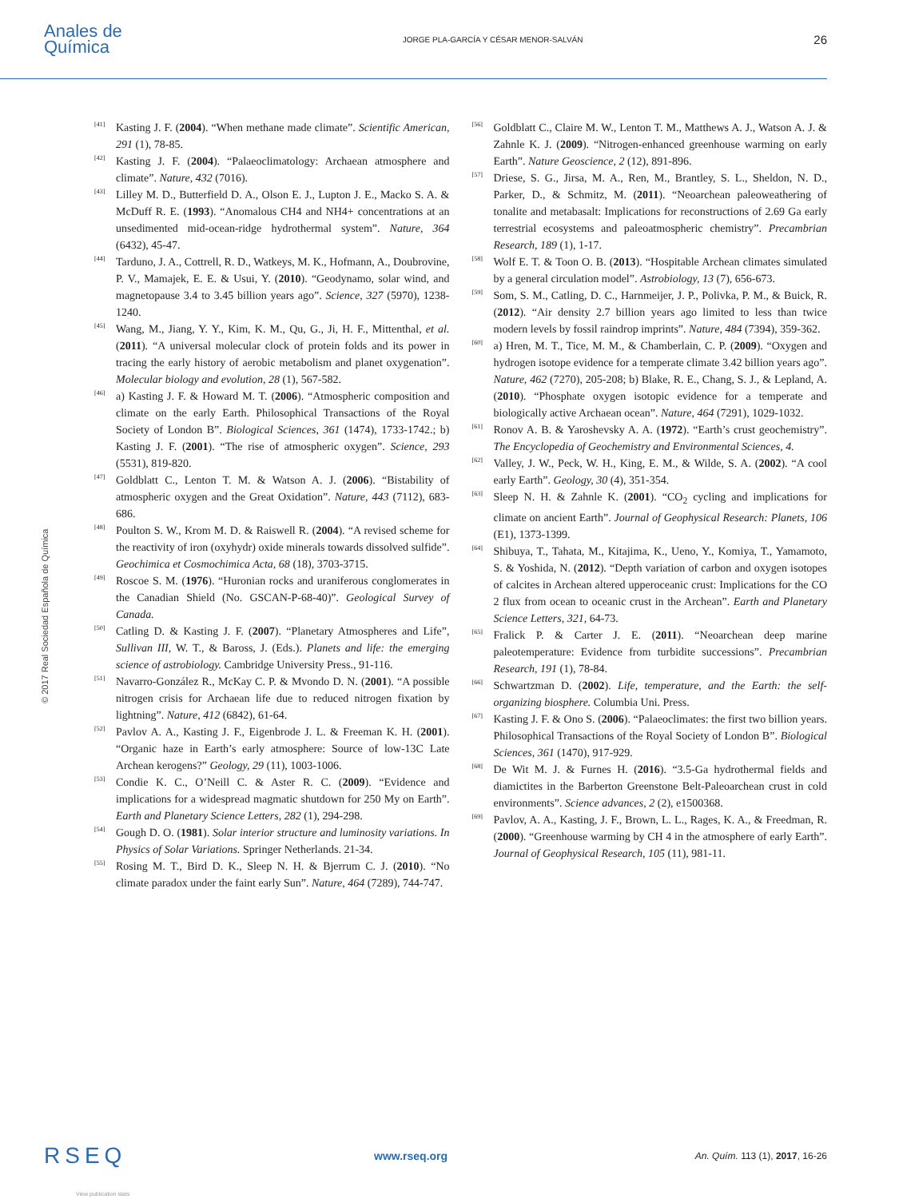Anales de
Química
JORGE PLA-GARCÍA Y CÉSAR MENOR-SALVÁN
26
© 2017 Real Sociedad Española de Química
[41] Kasting J. F. (2004). “When methane made climate”. Scientific American, 291 (1), 78-85.
[42] Kasting J. F. (2004). “Palaeoclimatology: Archaean atmosphere and climate”. Nature, 432 (7016).
[43] Lilley M. D., Butterfield D. A., Olson E. J., Lupton J. E., Macko S. A. & McDuff R. E. (1993). “Anomalous CH4 and NH4+ concentrations at an unsedimented mid-ocean-ridge hydrothermal system”. Nature, 364 (6432), 45-47.
[44] Tarduno, J. A., Cottrell, R. D., Watkeys, M. K., Hofmann, A., Doubrovine, P. V., Mamajek, E. E. & Usui, Y. (2010). “Geodynamo, solar wind, and magnetopause 3.4 to 3.45 billion years ago”. Science, 327 (5970), 1238-1240.
[45] Wang, M., Jiang, Y. Y., Kim, K. M., Qu, G., Ji, H. F., Mittenthal, et al. (2011). “A universal molecular clock of protein folds and its power in tracing the early history of aerobic metabolism and planet oxygenation”. Molecular biology and evolution, 28 (1), 567-582.
[46] a) Kasting J. F. & Howard M. T. (2006). “Atmospheric composition and climate on the early Earth. Philosophical Transactions of the Royal Society of London B”. Biological Sciences, 361 (1474), 1733-1742.; b) Kasting J. F. (2001). “The rise of atmospheric oxygen”. Science, 293 (5531), 819-820.
[47] Goldblatt C., Lenton T. M. & Watson A. J. (2006). “Bistability of atmospheric oxygen and the Great Oxidation”. Nature, 443 (7112), 683-686.
[48] Poulton S. W., Krom M. D. & Raiswell R. (2004). “A revised scheme for the reactivity of iron (oxyhydr) oxide minerals towards dissolved sulfide”. Geochimica et Cosmochimica Acta, 68 (18), 3703-3715.
[49] Roscoe S. M. (1976). “Huronian rocks and uraniferous conglomerates in the Canadian Shield (No. GSCAN-P-68-40)”. Geological Survey of Canada.
[50] Catling D. & Kasting J. F. (2007). “Planetary Atmospheres and Life”, Sullivan III, W. T., & Baross, J. (Eds.). Planets and life: the emerging science of astrobiology. Cambridge University Press., 91-116.
[51] Navarro-González R., McKay C. P. & Mvondo D. N. (2001). “A possible nitrogen crisis for Archaean life due to reduced nitrogen fixation by lightning”. Nature, 412 (6842), 61-64.
[52] Pavlov A. A., Kasting J. F., Eigenbrode J. L. & Freeman K. H. (2001). “Organic haze in Earth’s early atmosphere: Source of low-13C Late Archean kerogens?” Geology, 29 (11), 1003-1006.
[53] Condie K. C., O’Neill C. & Aster R. C. (2009). “Evidence and implications for a widespread magmatic shutdown for 250 My on Earth”. Earth and Planetary Science Letters, 282 (1), 294-298.
[54] Gough D. O. (1981). Solar interior structure and luminosity variations. In Physics of Solar Variations. Springer Netherlands. 21-34.
[55] Rosing M. T., Bird D. K., Sleep N. H. & Bjerrum C. J. (2010). “No climate paradox under the faint early Sun”. Nature, 464 (7289), 744-747.
[56] Goldblatt C., Claire M. W., Lenton T. M., Matthews A. J., Watson A. J. & Zahnle K. J. (2009). “Nitrogen-enhanced greenhouse warming on early Earth”. Nature Geoscience, 2 (12), 891-896.
[57] Driese, S. G., Jirsa, M. A., Ren, M., Brantley, S. L., Sheldon, N. D., Parker, D., & Schmitz, M. (2011). “Neoarchean paleoweathering of tonalite and metabasalt: Implications for reconstructions of 2.69 Ga early terrestrial ecosystems and paleoatmospheric chemistry”. Precambrian Research, 189 (1), 1-17.
[58] Wolf E. T. & Toon O. B. (2013). “Hospitable Archean climates simulated by a general circulation model”. Astrobiology, 13 (7), 656-673.
[59] Som, S. M., Catling, D. C., Harnmeijer, J. P., Polivka, P. M., & Buick, R. (2012). “Air density 2.7 billion years ago limited to less than twice modern levels by fossil raindrop imprints”. Nature, 484 (7394), 359-362.
[60] a) Hren, M. T., Tice, M. M., & Chamberlain, C. P. (2009). “Oxygen and hydrogen isotope evidence for a temperate climate 3.42 billion years ago”. Nature, 462 (7270), 205-208; b) Blake, R. E., Chang, S. J., & Lepland, A. (2010). “Phosphate oxygen isotopic evidence for a temperate and biologically active Archaean ocean”. Nature, 464 (7291), 1029-1032.
[61] Ronov A. B. & Yaroshevsky A. A. (1972). “Earth’s crust geochemistry”. The Encyclopedia of Geochemistry and Environmental Sciences, 4.
[62] Valley, J. W., Peck, W. H., King, E. M., & Wilde, S. A. (2002). “A cool early Earth”. Geology, 30 (4), 351-354.
[63] Sleep N. H. & Zahnle K. (2001). “CO<sub>2</sub> cycling and implications for climate on ancient Earth”. Journal of Geophysical Research: Planets, 106 (E1), 1373-1399.
[64] Shibuya, T., Tahata, M., Kitajima, K., Ueno, Y., Komiya, T., Yamamoto, S. & Yoshida, N. (2012). “Depth variation of carbon and oxygen isotopes of calcites in Archean altered upperoceanic crust: Implications for the CO 2 flux from ocean to oceanic crust in the Archean”. Earth and Planetary Science Letters, 321, 64-73.
[65] Fralick P. & Carter J. E. (2011). “Neoarchean deep marine paleotemperature: Evidence from turbidite successions”. Precambrian Research, 191 (1), 78-84.
[66] Schwartzman D. (2002). Life, temperature, and the Earth: the self-organizing biosphere. Columbia Uni. Press.
[67] Kasting J. F. & Ono S. (2006). “Palaeoclimates: the first two billion years. Philosophical Transactions of the Royal Society of London B”. Biological Sciences, 361 (1470), 917-929.
[68] De Wit M. J. & Furnes H. (2016). “3.5-Ga hydrothermal fields and diamictites in the Barberton Greenstone Belt-Paleoarchean crust in cold environments”. Science advances, 2 (2), e1500368.
[69] Pavlov, A. A., Kasting, J. F., Brown, L. L., Rages, K. A., & Freedman, R. (2000). “Greenhouse warming by CH 4 in the atmosphere of early Earth”. Journal of Geophysical Research, 105 (11), 981-11.
RSEQ www.rseq.org An. Quím. 113 (1), 2017, 16-26
View publication stats